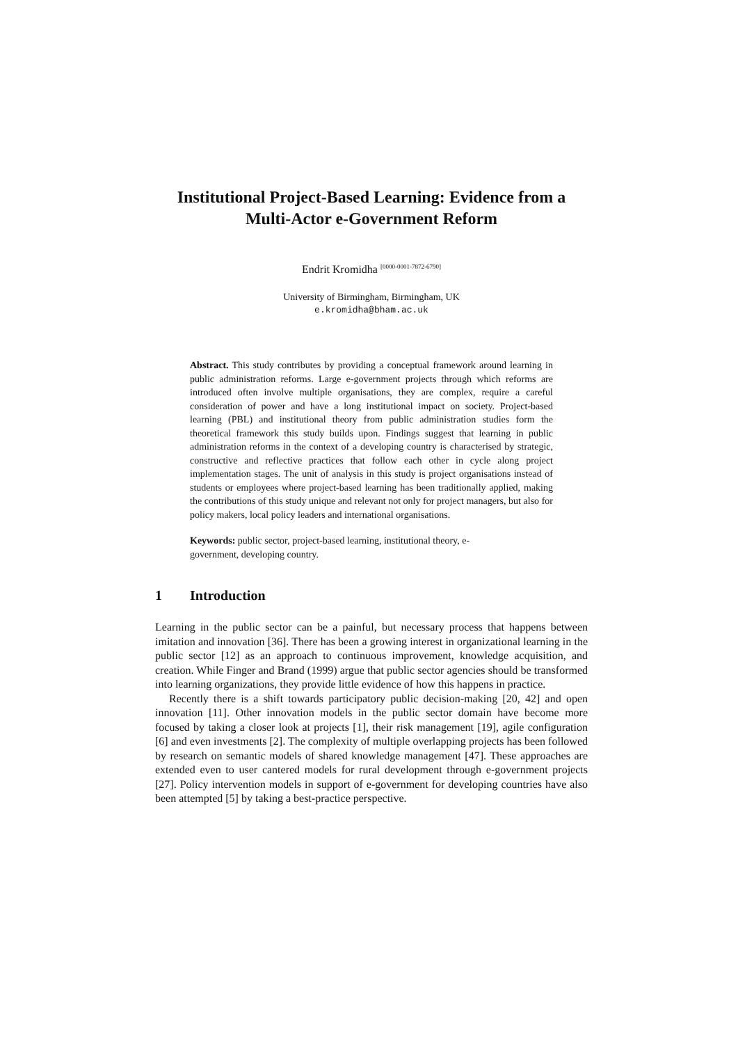Institutional Project-Based Learning: Evidence from a
Multi-Actor e-Government Reform
Endrit Kromidha <sup>[0000-0001-7872-6790]</sup>
University of Birmingham, Birmingham, UK
e.kromidha@bham.ac.uk
Abstract. This study contributes by providing a conceptual framework around learning in public administration reforms. Large e-government projects through which reforms are introduced often involve multiple organisations, they are complex, require a careful consideration of power and have a long institutional impact on society. Project-based learning (PBL) and institutional theory from public administration studies form the theoretical framework this study builds upon. Findings suggest that learning in public administration reforms in the context of a developing country is characterised by strategic, constructive and reflective practices that follow each other in cycle along project implementation stages. The unit of analysis in this study is project organisations instead of students or employees where project-based learning has been traditionally applied, making the contributions of this study unique and relevant not only for project managers, but also for policy makers, local policy leaders and international organisations.
Keywords: public sector, project-based learning, institutional theory, e-
government, developing country.
1 Introduction
Learning in the public sector can be a painful, but necessary process that happens between imitation and innovation [36]. There has been a growing interest in organizational learning in the public sector [12] as an approach to continuous improvement, knowledge acquisition, and creation. While Finger and Brand (1999) argue that public sector agencies should be transformed into learning organizations, they provide little evidence of how this happens in practice.
Recently there is a shift towards participatory public decision-making [20, 42] and open innovation [11]. Other innovation models in the public sector domain have become more focused by taking a closer look at projects [1], their risk management [19], agile configuration [6] and even investments [2]. The complexity of multiple overlapping projects has been followed by research on semantic models of shared knowledge management [47]. These approaches are extended even to user cantered models for rural development through e-government projects [27]. Policy intervention models in support of e-government for developing countries have also been attempted [5] by taking a best-practice perspective.